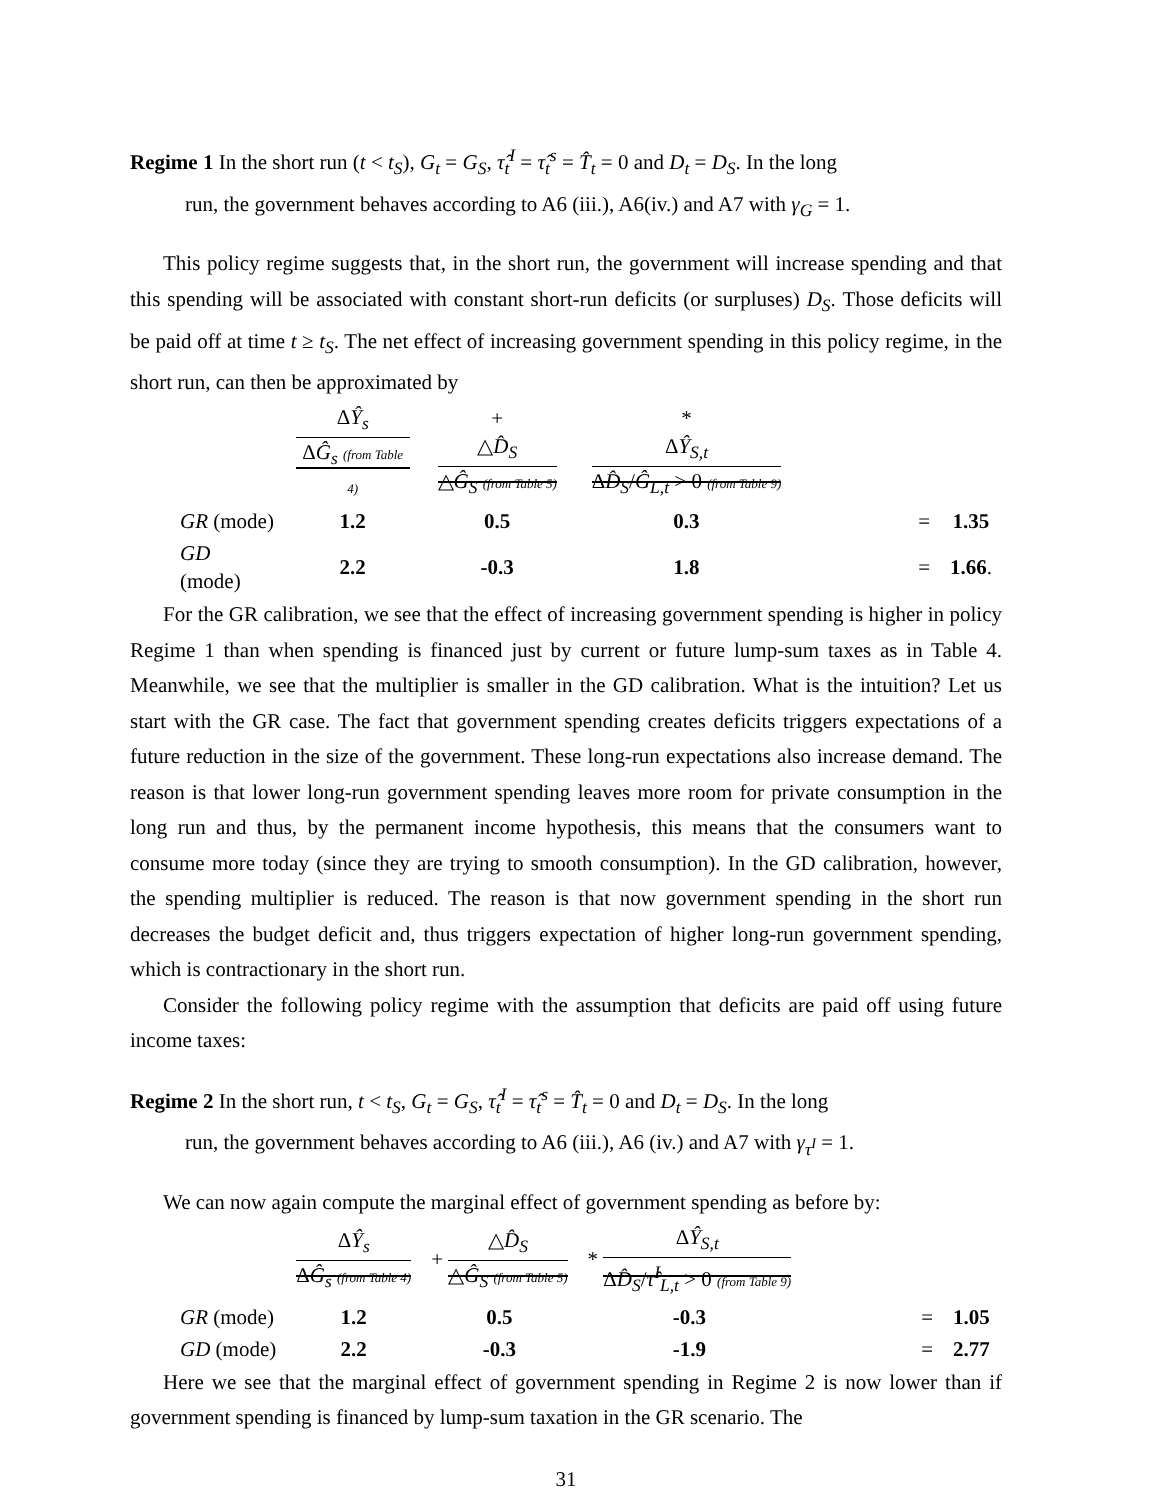Regime 1 In the short run (t < t<sub>S</sub>), G<sub>t</sub> = G<sub>S</sub>, τ̂<sub>t</sub><sup>I</sup> = τ̂<sub>t</sub><sup>s</sup> = T̂<sub>t</sub> = 0 and D<sub>t</sub> = D<sub>S</sub>. In the long
run, the government behaves according to A6 (iii.), A6(iv.) and A7 with γ<sub>G</sub> = 1.
This policy regime suggests that, in the short run, the government will increase spending and that this spending will be associated with constant short-run deficits (or surpluses) D<sub>S</sub>. Those deficits will be paid off at time t ≥ t<sub>S</sub>. The net effect of increasing government spending in this policy regime, in the short run, can then be approximated by
| | Δ Ŷ<sub>s</sub> Δ Ĝ<sub>s</sub> (from Table 4) | + △ D̂<sub>S</sub> △ Ĝ<sub>S</sub> (from Table 5) | * Δ Ŷ<sub>S,t</sub> Δ D̂<sub>S</sub> / Ĝ<sub>L,t</sub> > 0 (from Table 9) | | |
| GR (mode) | 1.2 | 0.5 | 0.3 | = | 1.35 |
| GD (mode) | 2.2 | -0.3 | 1.8 | = | 1.66 . |
For the GR calibration, we see that the effect of increasing government spending is higher in policy Regime 1 than when spending is financed just by current or future lump-sum taxes as in Table 4. Meanwhile, we see that the multiplier is smaller in the GD calibration. What is the intuition? Let us start with the GR case. The fact that government spending creates deficits triggers expectations of a future reduction in the size of the government. These long-run expectations also increase demand. The reason is that lower long-run government spending leaves more room for private consumption in the long run and thus, by the permanent income hypothesis, this means that the consumers want to consume more today (since they are trying to smooth consumption). In the GD calibration, however, the spending multiplier is reduced. The reason is that now government spending in the short run decreases the budget deficit and, thus triggers expectation of higher long-run government spending, which is contractionary in the short run.
Consider the following policy regime with the assumption that deficits are paid off using future income taxes:
Regime 2 In the short run, t < t<sub>S</sub>, G<sub>t</sub> = G<sub>S</sub>, τ̂<sub>t</sub><sup>I</sup> = τ̂<sub>t</sub><sup>s</sup> = T̂<sub>t</sub> = 0 and D<sub>t</sub> = D<sub>S</sub>. In the long
run, the government behaves according to A6 (iii.), A6 (iv.) and A7 with γ<sub>τ<sup>I</sup></sub> = 1.
We can now again compute the marginal effect of government spending as before by:
| | Δ Ŷ<sub>s</sub> Δ Ĝ<sub>s</sub> (from Table 4) | + △ D̂<sub>S</sub> △ Ĝ<sub>S</sub> (from Table 5) | * Δ Ŷ<sub>S,t</sub> Δ D̂<sub>S</sub> / τ̂<sup>I</sup><sub>L,t</sub> > 0 (from Table 9) | | |
| GR (mode) | 1.2 | 0.5 | -0.3 | = | 1.05 |
| GD (mode) | 2.2 | -0.3 | -1.9 | = | 2.77 |
Here we see that the marginal effect of government spending in Regime 2 is now lower than if government spending is financed by lump-sum taxation in the GR scenario. The
31